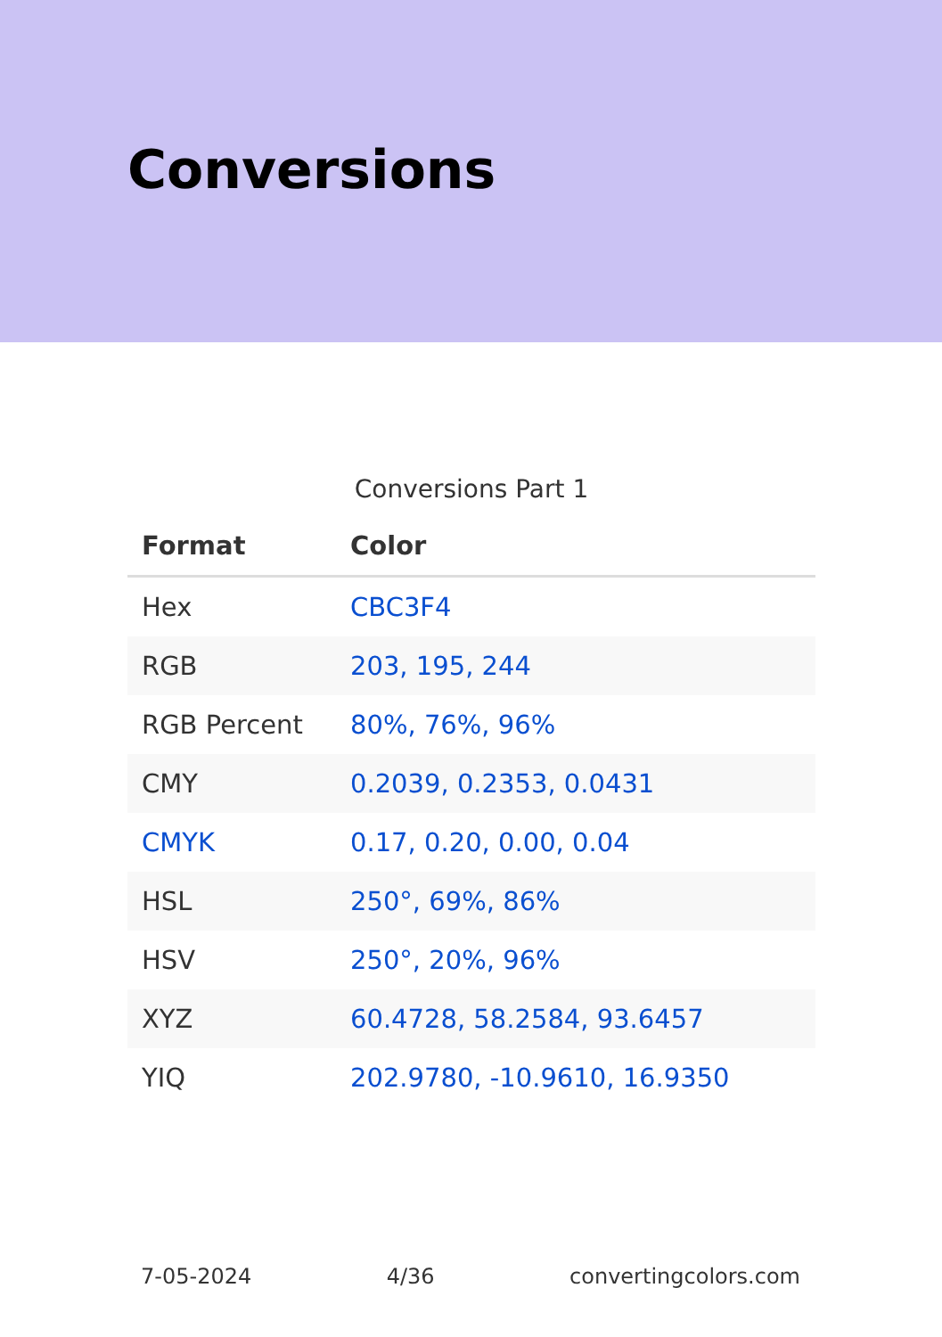Conversions
Conversions Part 1
| Format | Color |
| --- | --- |
| Hex | CBC3F4 |
| RGB | 203, 195, 244 |
| RGB Percent | 80%, 76%, 96% |
| CMY | 0.2039, 0.2353, 0.0431 |
| CMYK | 0.17, 0.20, 0.00, 0.04 |
| HSL | 250°, 69%, 86% |
| HSV | 250°, 20%, 96% |
| XYZ | 60.4728, 58.2584, 93.6457 |
| YIQ | 202.9780, -10.9610, 16.9350 |
7-05-2024 4/36 convertingcolors.com